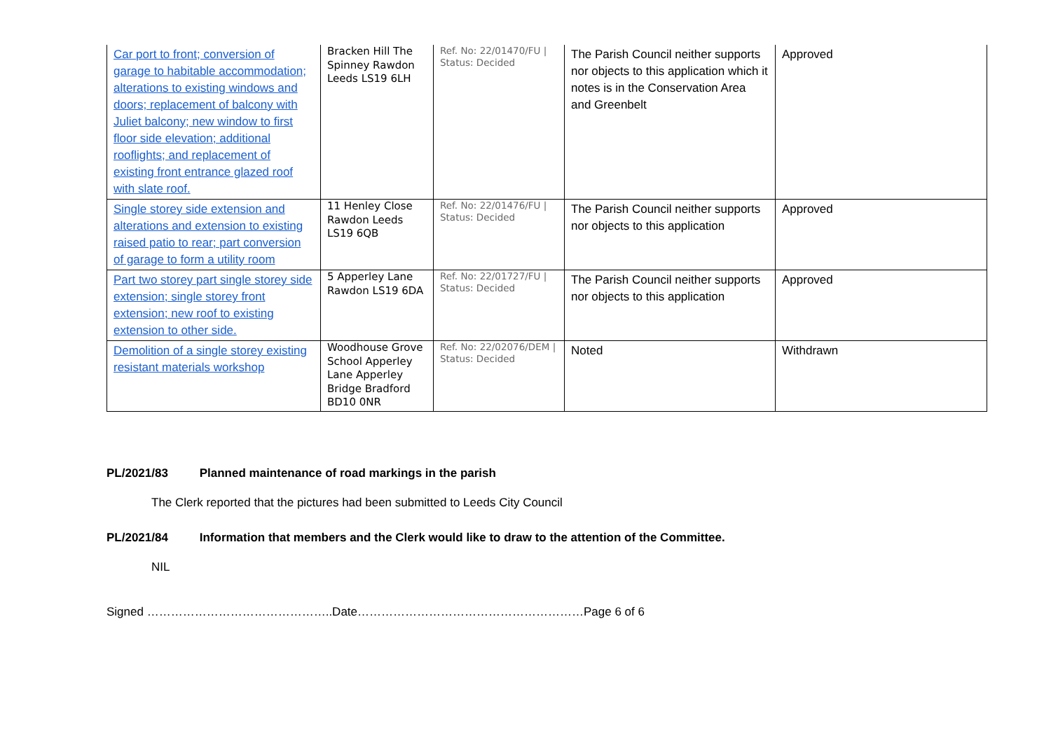| Car port to front; conversion of garage to habitable accommodation; alterations to existing windows and doors; replacement of balcony with Juliet balcony; new window to first floor side elevation; additional rooflights; and replacement of existing front entrance glazed roof with slate roof. | Bracken Hill The Spinney Rawdon Leeds LS19 6LH | Ref. No: 22/01470/FU / Status: Decided | The Parish Council neither supports nor objects to this application which it notes is in the Conservation Area and Greenbelt | Approved |
| Single storey side extension and alterations and extension to existing raised patio to rear; part conversion of garage to form a utility room | 11 Henley Close Rawdon Leeds LS19 6QB | Ref. No: 22/01476/FU / Status: Decided | The Parish Council neither supports nor objects to this application | Approved |
| Part two storey part single storey side extension; single storey front extension; new roof to existing extension to other side. | 5 Apperley Lane Rawdon LS19 6DA | Ref. No: 22/01727/FU / Status: Decided | The Parish Council neither supports nor objects to this application | Approved |
| Demolition of a single storey existing resistant materials workshop | Woodhouse Grove School Apperley Lane Apperley Bridge Bradford BD10 0NR | Ref. No: 22/02076/DEM / Status: Decided | Noted | Withdrawn |
PL/2021/83 Planned maintenance of road markings in the parish
The Clerk reported that the pictures had been submitted to Leeds City Council
PL/2021/84 Information that members and the Clerk would like to draw to the attention of the Committee.
NIL
Signed ………………………………………..Date…………………………………………………Page 6 of 6